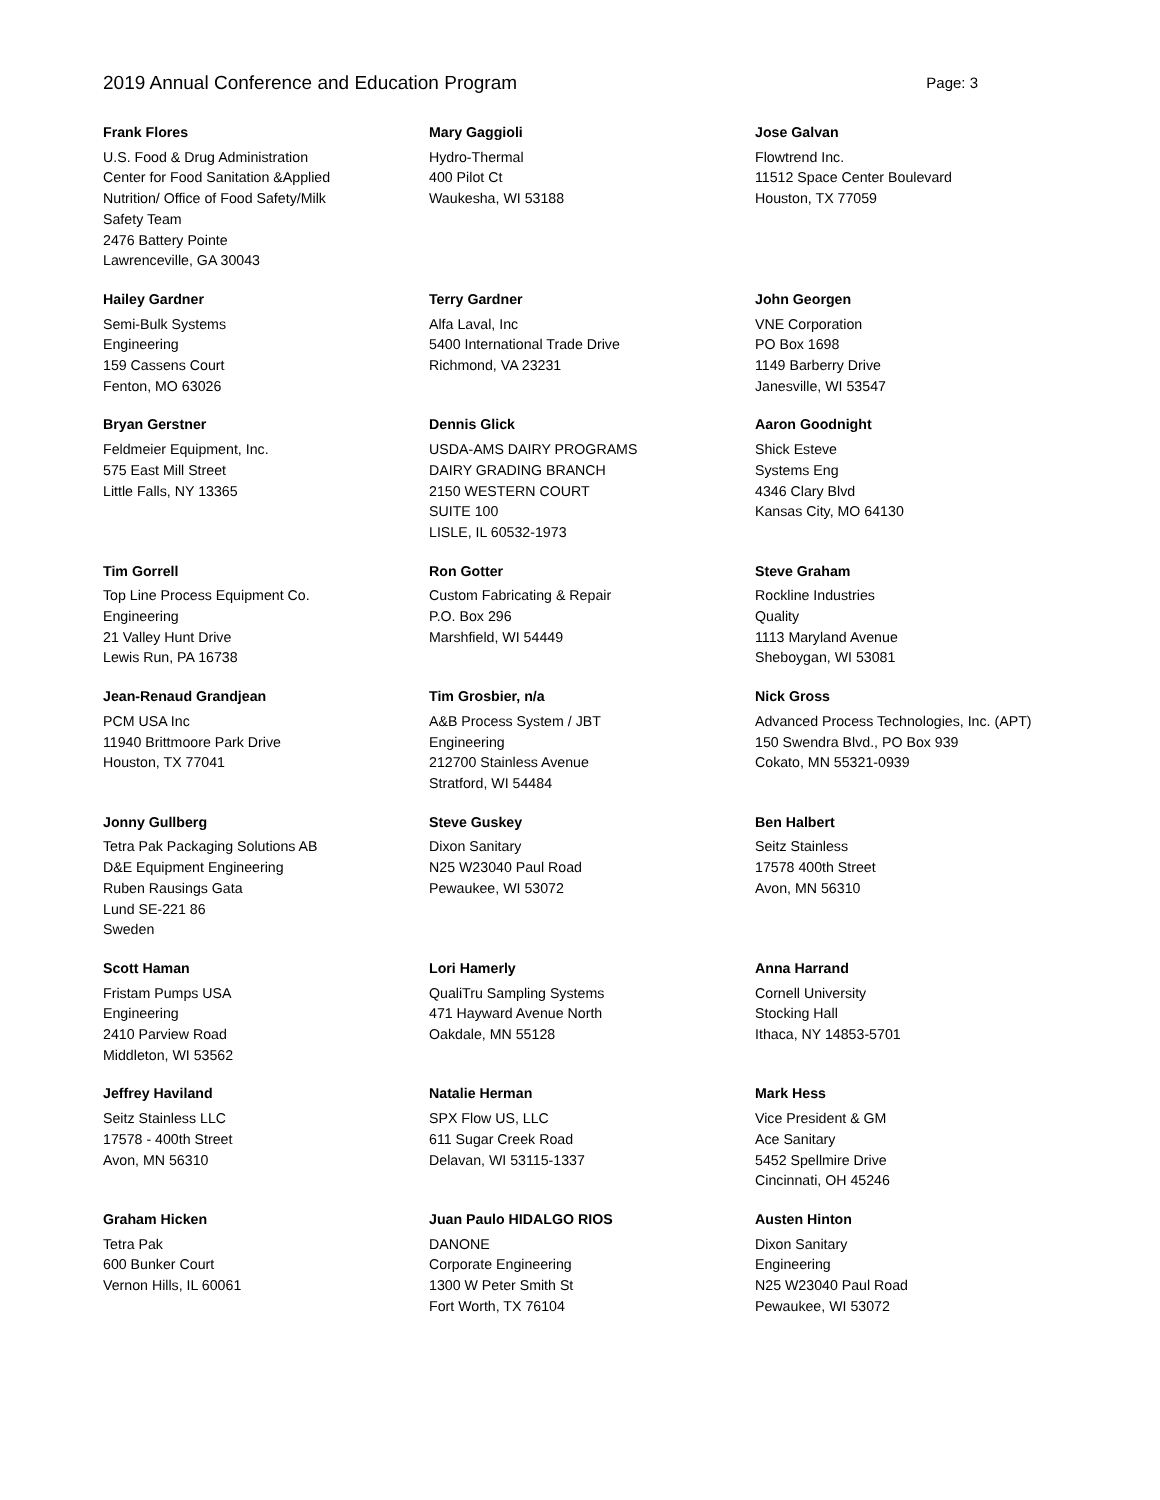2019 Annual Conference and Education Program Page: 3
Frank Flores
U.S. Food & Drug Administration
Center for Food Sanitation &Applied
Nutrition/ Office of Food Safety/Milk
Safety Team
2476 Battery Pointe
Lawrenceville, GA 30043
Mary Gaggioli
Hydro-Thermal
400 Pilot Ct
Waukesha, WI 53188
Jose Galvan
Flowtrend Inc.
11512 Space Center Boulevard
Houston, TX 77059
Hailey Gardner
Semi-Bulk Systems
Engineering
159 Cassens Court
Fenton, MO 63026
Terry Gardner
Alfa Laval, Inc
5400 International Trade Drive
Richmond, VA 23231
John Georgen
VNE Corporation
PO Box 1698
1149 Barberry Drive
Janesville, WI 53547
Bryan Gerstner
Feldmeier Equipment, Inc.
575 East Mill Street
Little Falls, NY 13365
Dennis Glick
USDA-AMS DAIRY PROGRAMS
DAIRY GRADING BRANCH
2150 WESTERN COURT
SUITE 100
LISLE, IL 60532-1973
Aaron Goodnight
Shick Esteve
Systems Eng
4346 Clary Blvd
Kansas City, MO 64130
Tim Gorrell
Top Line Process Equipment Co.
Engineering
21 Valley Hunt Drive
Lewis Run, PA 16738
Ron Gotter
Custom Fabricating & Repair
P.O. Box 296
Marshfield, WI 54449
Steve Graham
Rockline Industries
Quality
1113 Maryland Avenue
Sheboygan, WI 53081
Jean-Renaud Grandjean
PCM USA Inc
11940 Brittmoore Park Drive
Houston, TX 77041
Tim Grosbier, n/a
A&B Process System / JBT
Engineering
212700 Stainless Avenue
Stratford, WI 54484
Nick Gross
Advanced Process Technologies, Inc. (APT)
150 Swendra Blvd., PO Box 939
Cokato, MN 55321-0939
Jonny Gullberg
Tetra Pak Packaging Solutions AB
D&E Equipment Engineering
Ruben Rausings Gata
Lund SE-221 86
Sweden
Steve Guskey
Dixon Sanitary
N25 W23040 Paul Road
Pewaukee, WI 53072
Ben Halbert
Seitz Stainless
17578 400th Street
Avon, MN 56310
Scott Haman
Fristam Pumps USA
Engineering
2410 Parview Road
Middleton, WI 53562
Lori Hamerly
QualiTru Sampling Systems
471 Hayward Avenue North
Oakdale, MN 55128
Anna Harrand
Cornell University
Stocking Hall
Ithaca, NY 14853-5701
Jeffrey Haviland
Seitz Stainless LLC
17578 - 400th Street
Avon, MN 56310
Natalie Herman
SPX Flow US, LLC
611 Sugar Creek Road
Delavan, WI 53115-1337
Mark Hess
Vice President & GM
Ace Sanitary
5452 Spellmire Drive
Cincinnati, OH 45246
Graham Hicken
Tetra Pak
600 Bunker Court
Vernon Hills, IL 60061
Juan Paulo HIDALGO RIOS
DANONE
Corporate Engineering
1300 W Peter Smith St
Fort Worth, TX 76104
Austen Hinton
Dixon Sanitary
Engineering
N25 W23040 Paul Road
Pewaukee, WI 53072